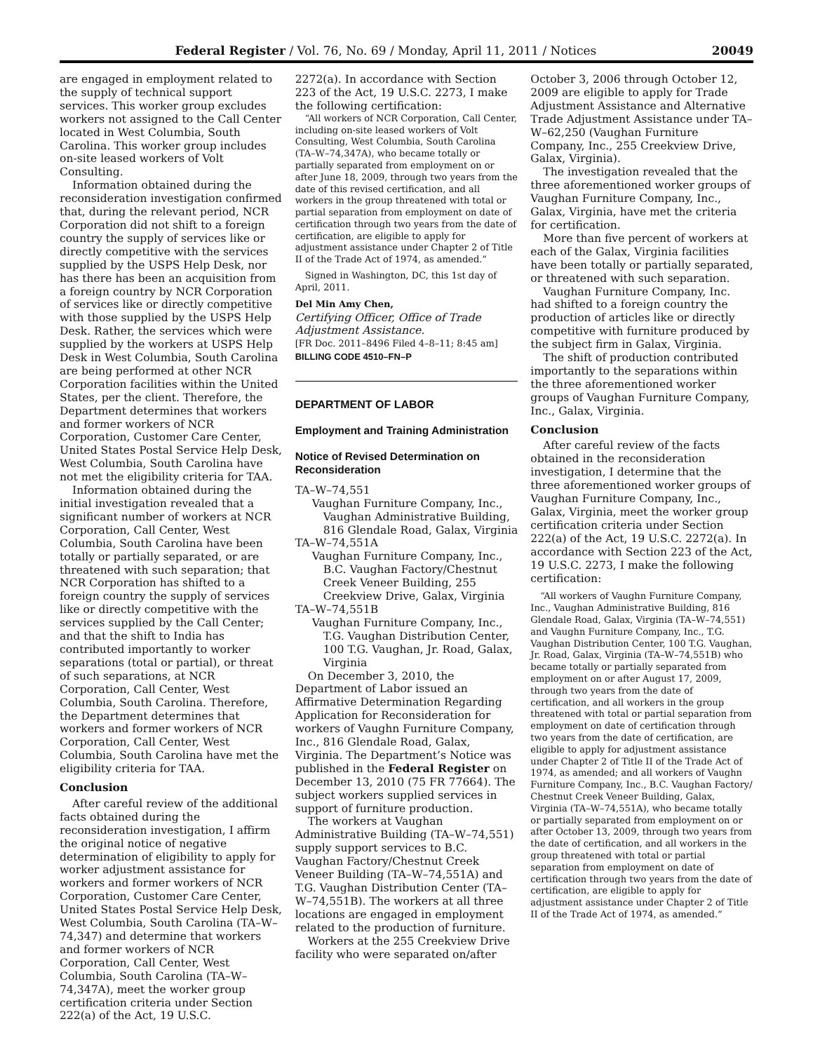Federal Register / Vol. 76, No. 69 / Monday, April 11, 2011 / Notices 20049
are engaged in employment related to the supply of technical support services. This worker group excludes workers not assigned to the Call Center located in West Columbia, South Carolina. This worker group includes on-site leased workers of Volt Consulting.
Information obtained during the reconsideration investigation confirmed that, during the relevant period, NCR Corporation did not shift to a foreign country the supply of services like or directly competitive with the services supplied by the USPS Help Desk, nor has there has been an acquisition from a foreign country by NCR Corporation of services like or directly competitive with those supplied by the USPS Help Desk. Rather, the services which were supplied by the workers at USPS Help Desk in West Columbia, South Carolina are being performed at other NCR Corporation facilities within the United States, per the client. Therefore, the Department determines that workers and former workers of NCR Corporation, Customer Care Center, United States Postal Service Help Desk, West Columbia, South Carolina have not met the eligibility criteria for TAA.
Information obtained during the initial investigation revealed that a significant number of workers at NCR Corporation, Call Center, West Columbia, South Carolina have been totally or partially separated, or are threatened with such separation; that NCR Corporation has shifted to a foreign country the supply of services like or directly competitive with the services supplied by the Call Center; and that the shift to India has contributed importantly to worker separations (total or partial), or threat of such separations, at NCR Corporation, Call Center, West Columbia, South Carolina. Therefore, the Department determines that workers and former workers of NCR Corporation, Call Center, West Columbia, South Carolina have met the eligibility criteria for TAA.
Conclusion
After careful review of the additional facts obtained during the reconsideration investigation, I affirm the original notice of negative determination of eligibility to apply for worker adjustment assistance for workers and former workers of NCR Corporation, Customer Care Center, United States Postal Service Help Desk, West Columbia, South Carolina (TA–W–74,347) and determine that workers and former workers of NCR Corporation, Call Center, West Columbia, South Carolina (TA–W–74,347A), meet the worker group certification criteria under Section 222(a) of the Act, 19 U.S.C.
2272(a). In accordance with Section 223 of the Act, 19 U.S.C. 2273, I make the following certification:
“All workers of NCR Corporation, Call Center, including on-site leased workers of Volt Consulting, West Columbia, South Carolina (TA–W–74,347A), who became totally or partially separated from employment on or after June 18, 2009, through two years from the date of this revised certification, and all workers in the group threatened with total or partial separation from employment on date of certification through two years from the date of certification, are eligible to apply for adjustment assistance under Chapter 2 of Title II of the Trade Act of 1974, as amended.”
Signed in Washington, DC, this 1st day of April, 2011.
Del Min Amy Chen,
Certifying Officer, Office of Trade Adjustment Assistance.
[FR Doc. 2011–8496 Filed 4–8–11; 8:45 am]
BILLING CODE 4510–FN–P
DEPARTMENT OF LABOR
Employment and Training Administration
Notice of Revised Determination on Reconsideration
TA–W–74,551
Vaughan Furniture Company, Inc., Vaughan Administrative Building, 816 Glendale Road, Galax, Virginia
TA–W–74,551A
Vaughan Furniture Company, Inc., B.C. Vaughan Factory/Chestnut Creek Veneer Building, 255 Creekview Drive, Galax, Virginia
TA–W–74,551B
Vaughan Furniture Company, Inc., T.G. Vaughan Distribution Center, 100 T.G. Vaughan, Jr. Road, Galax, Virginia
On December 3, 2010, the Department of Labor issued an Affirmative Determination Regarding Application for Reconsideration for workers of Vaughn Furniture Company, Inc., 816 Glendale Road, Galax, Virginia. The Department’s Notice was published in the Federal Register on December 13, 2010 (75 FR 77664). The subject workers supplied services in support of furniture production.
The workers at Vaughan Administrative Building (TA–W–74,551) supply support services to B.C. Vaughan Factory/Chestnut Creek Veneer Building (TA–W–74,551A) and T.G. Vaughan Distribution Center (TA–W–74,551B). The workers at all three locations are engaged in employment related to the production of furniture.
Workers at the 255 Creekview Drive facility who were separated on/after
October 3, 2006 through October 12, 2009 are eligible to apply for Trade Adjustment Assistance and Alternative Trade Adjustment Assistance under TA–W–62,250 (Vaughan Furniture Company, Inc., 255 Creekview Drive, Galax, Virginia).
The investigation revealed that the three aforementioned worker groups of Vaughan Furniture Company, Inc., Galax, Virginia, have met the criteria for certification.
More than five percent of workers at each of the Galax, Virginia facilities have been totally or partially separated, or threatened with such separation.
Vaughan Furniture Company, Inc. had shifted to a foreign country the production of articles like or directly competitive with furniture produced by the subject firm in Galax, Virginia.
The shift of production contributed importantly to the separations within the three aforementioned worker groups of Vaughan Furniture Company, Inc., Galax, Virginia.
Conclusion
After careful review of the facts obtained in the reconsideration investigation, I determine that the three aforementioned worker groups of Vaughan Furniture Company, Inc., Galax, Virginia, meet the worker group certification criteria under Section 222(a) of the Act, 19 U.S.C. 2272(a). In accordance with Section 223 of the Act, 19 U.S.C. 2273, I make the following certification:
“All workers of Vaughn Furniture Company, Inc., Vaughan Administrative Building, 816 Glendale Road, Galax, Virginia (TA–W–74,551) and Vaughn Furniture Company, Inc., T.G. Vaughan Distribution Center, 100 T.G. Vaughan, Jr. Road, Galax, Virginia (TA–W–74,551B) who became totally or partially separated from employment on or after August 17, 2009, through two years from the date of certification, and all workers in the group threatened with total or partial separation from employment on date of certification through two years from the date of certification, are eligible to apply for adjustment assistance under Chapter 2 of Title II of the Trade Act of 1974, as amended; and all workers of Vaughn Furniture Company, Inc., B.C. Vaughan Factory/ Chestnut Creek Veneer Building, Galax, Virginia (TA–W–74,551A), who became totally or partially separated from employment on or after October 13, 2009, through two years from the date of certification, and all workers in the group threatened with total or partial separation from employment on date of certification through two years from the date of certification, are eligible to apply for adjustment assistance under Chapter 2 of Title II of the Trade Act of 1974, as amended.”